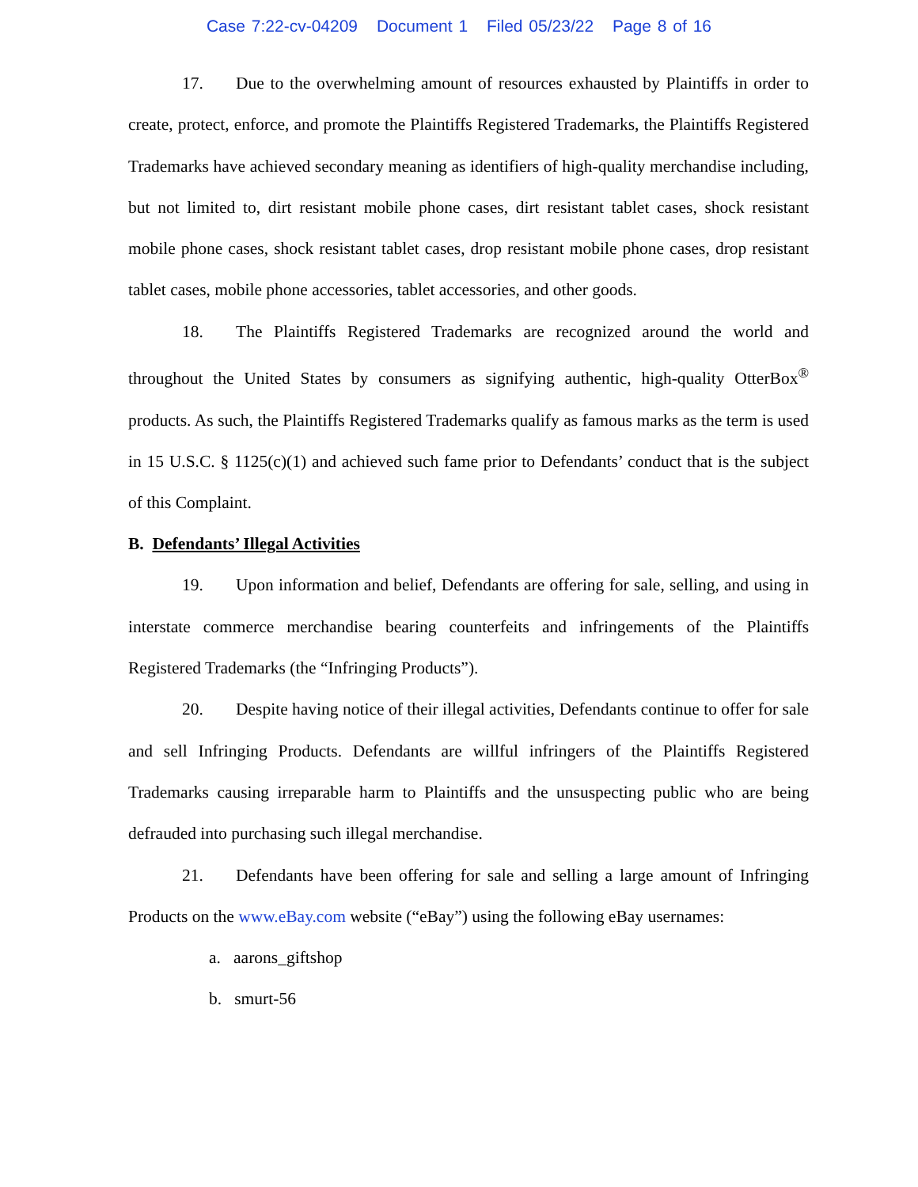Case 7:22-cv-04209 Document 1 Filed 05/23/22 Page 8 of 16
17. Due to the overwhelming amount of resources exhausted by Plaintiffs in order to create, protect, enforce, and promote the Plaintiffs Registered Trademarks, the Plaintiffs Registered Trademarks have achieved secondary meaning as identifiers of high-quality merchandise including, but not limited to, dirt resistant mobile phone cases, dirt resistant tablet cases, shock resistant mobile phone cases, shock resistant tablet cases, drop resistant mobile phone cases, drop resistant tablet cases, mobile phone accessories, tablet accessories, and other goods.
18. The Plaintiffs Registered Trademarks are recognized around the world and throughout the United States by consumers as signifying authentic, high-quality OtterBox<sup>®</sup> products. As such, the Plaintiffs Registered Trademarks qualify as famous marks as the term is used in 15 U.S.C. § 1125(c)(1) and achieved such fame prior to Defendants’ conduct that is the subject of this Complaint.
B. Defendants’ Illegal Activities
19. Upon information and belief, Defendants are offering for sale, selling, and using in interstate commerce merchandise bearing counterfeits and infringements of the Plaintiffs Registered Trademarks (the “Infringing Products”).
20. Despite having notice of their illegal activities, Defendants continue to offer for sale and sell Infringing Products. Defendants are willful infringers of the Plaintiffs Registered Trademarks causing irreparable harm to Plaintiffs and the unsuspecting public who are being defrauded into purchasing such illegal merchandise.
21. Defendants have been offering for sale and selling a large amount of Infringing Products on the www.eBay.com website (“eBay”) using the following eBay usernames:
a. aarons_giftshop
b. smurt-56